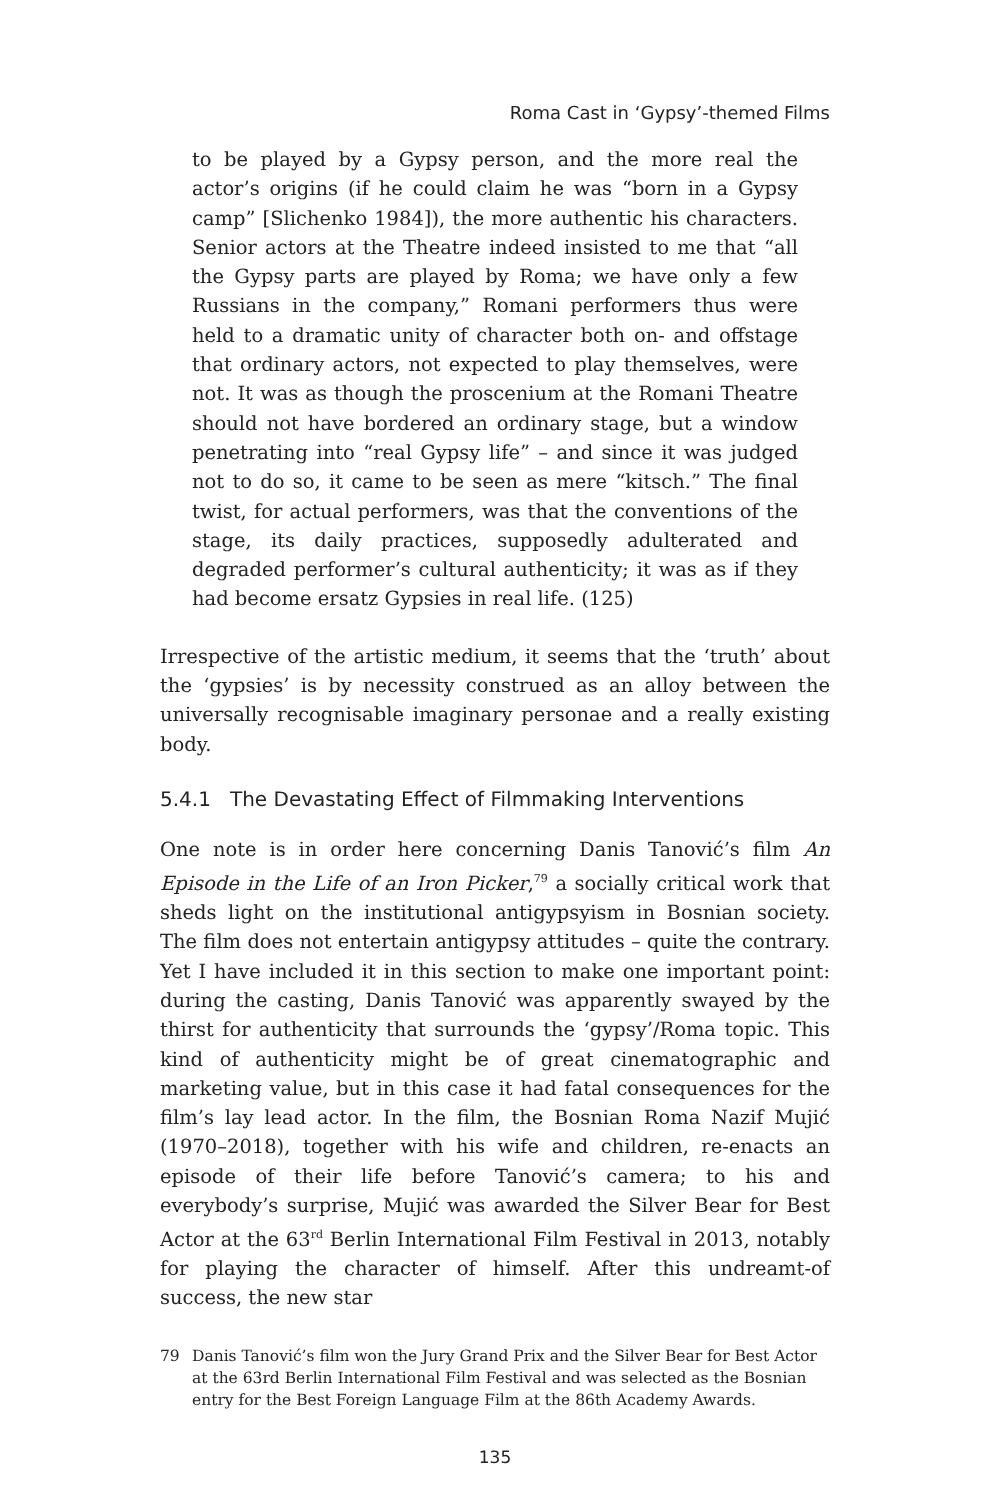Roma Cast in ‘Gypsy’-themed Films
to be played by a Gypsy person, and the more real the actor’s origins (if he could claim he was “born in a Gypsy camp” [Slichenko 1984]), the more authentic his characters. Senior actors at the Theatre indeed insisted to me that “all the Gypsy parts are played by Roma; we have only a few Russians in the company,” Romani performers thus were held to a dramatic unity of character both on- and offstage that ordinary actors, not expected to play themselves, were not. It was as though the proscenium at the Romani Theatre should not have bordered an ordinary stage, but a window penetrating into “real Gypsy life” – and since it was judged not to do so, it came to be seen as mere “kitsch.” The final twist, for actual performers, was that the conventions of the stage, its daily practices, supposedly adulterated and degraded performer’s cultural authenticity; it was as if they had become ersatz Gypsies in real life. (125)
Irrespective of the artistic medium, it seems that the ‘truth’ about the ‘gypsies’ is by necessity construed as an alloy between the universally recognisable imaginary personae and a really existing body.
5.4.1 The Devastating Effect of Filmmaking Interventions
One note is in order here concerning Danis Tanović’s film An Episode in the Life of an Iron Picker,<sup>79</sup> a socially critical work that sheds light on the institutional antigypsyism in Bosnian society. The film does not entertain antigypsy attitudes – quite the contrary. Yet I have included it in this section to make one important point: during the casting, Danis Tanović was apparently swayed by the thirst for authenticity that surrounds the ‘gypsy’/Roma topic. This kind of authenticity might be of great cinematographic and marketing value, but in this case it had fatal consequences for the film’s lay lead actor. In the film, the Bosnian Roma Nazif Mujić (1970–2018), together with his wife and children, re-enacts an episode of their life before Tanović’s camera; to his and everybody’s surprise, Mujić was awarded the Silver Bear for Best Actor at the 63<sup>rd</sup> Berlin International Film Festival in 2013, notably for playing the character of himself. After this undreamt-of success, the new star
79 Danis Tanović’s film won the Jury Grand Prix and the Silver Bear for Best Actor at the 63rd Berlin International Film Festival and was selected as the Bosnian entry for the Best Foreign Language Film at the 86th Academy Awards.
135